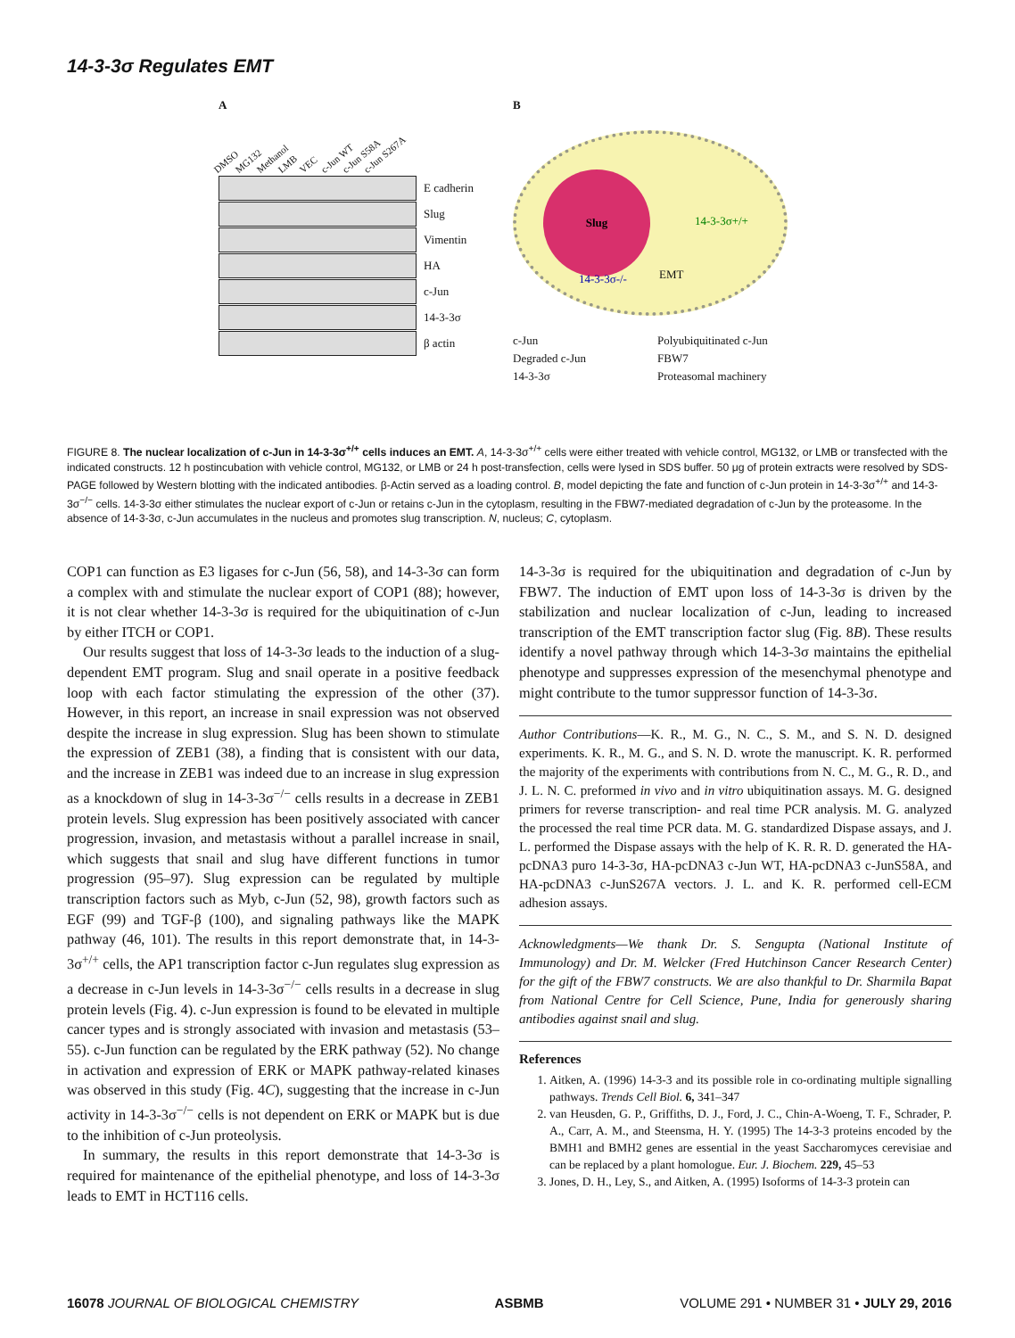14-3-3σ Regulates EMT
A
DMSO MG132 Methanol LMB VEC c-Jun WT c-Jun S58A c-Jun S267A
E cadherin
Slug
Vimentin
HA
c-Jun
14-3-3σ
β actin
B
Slug
EMT
14-3-3σ+/+
14-3-3σ-/-
c-Jun
Polyubiquitinated c-Jun
Degraded c-Jun
FBW7
14-3-3σ
Proteasomal machinery
FIGURE 8. The nuclear localization of c-Jun in 14-3-3σ<sup>+/+</sup> cells induces an EMT. A, 14-3-3σ<sup>+/+</sup> cells were either treated with vehicle control, MG132, or LMB or transfected with the indicated constructs. 12 h postincubation with vehicle control, MG132, or LMB or 24 h post-transfection, cells were lysed in SDS buffer. 50 μg of protein extracts were resolved by SDS-PAGE followed by Western blotting with the indicated antibodies. β-Actin served as a loading control. B, model depicting the fate and function of c-Jun protein in 14-3-3σ<sup>+/+</sup> and 14-3-3σ<sup>−/−</sup> cells. 14-3-3σ either stimulates the nuclear export of c-Jun or retains c-Jun in the cytoplasm, resulting in the FBW7-mediated degradation of c-Jun by the proteasome. In the absence of 14-3-3σ, c-Jun accumulates in the nucleus and promotes slug transcription. N, nucleus; C, cytoplasm.
COP1 can function as E3 ligases for c-Jun (56, 58), and 14-3-3σ can form a complex with and stimulate the nuclear export of COP1 (88); however, it is not clear whether 14-3-3σ is required for the ubiquitination of c-Jun by either ITCH or COP1.
Our results suggest that loss of 14-3-3σ leads to the induction of a slug-dependent EMT program. Slug and snail operate in a positive feedback loop with each factor stimulating the expression of the other (37). However, in this report, an increase in snail expression was not observed despite the increase in slug expression. Slug has been shown to stimulate the expression of ZEB1 (38), a finding that is consistent with our data, and the increase in ZEB1 was indeed due to an increase in slug expression as a knockdown of slug in 14-3-3σ<sup>−/−</sup> cells results in a decrease in ZEB1 protein levels. Slug expression has been positively associated with cancer progression, invasion, and metastasis without a parallel increase in snail, which suggests that snail and slug have different functions in tumor progression (95–97). Slug expression can be regulated by multiple transcription factors such as Myb, c-Jun (52, 98), growth factors such as EGF (99) and TGF-β (100), and signaling pathways like the MAPK pathway (46, 101). The results in this report demonstrate that, in 14-3-3σ<sup>+/+</sup> cells, the AP1 transcription factor c-Jun regulates slug expression as a decrease in c-Jun levels in 14-3-3σ<sup>−/−</sup> cells results in a decrease in slug protein levels (Fig. 4). c-Jun expression is found to be elevated in multiple cancer types and is strongly associated with invasion and metastasis (53–55). c-Jun function can be regulated by the ERK pathway (52). No change in activation and expression of ERK or MAPK pathway-related kinases was observed in this study (Fig. 4C), suggesting that the increase in c-Jun activity in 14-3-3σ<sup>−/−</sup> cells is not dependent on ERK or MAPK but is due to the inhibition of c-Jun proteolysis.
In summary, the results in this report demonstrate that 14-3-3σ is required for maintenance of the epithelial phenotype, and loss of 14-3-3σ leads to EMT in HCT116 cells.
14-3-3σ is required for the ubiquitination and degradation of c-Jun by FBW7. The induction of EMT upon loss of 14-3-3σ is driven by the stabilization and nuclear localization of c-Jun, leading to increased transcription of the EMT transcription factor slug (Fig. 8B). These results identify a novel pathway through which 14-3-3σ maintains the epithelial phenotype and suppresses expression of the mesenchymal phenotype and might contribute to the tumor suppressor function of 14-3-3σ.
Author Contributions—K. R., M. G., N. C., S. M., and S. N. D. designed experiments. K. R., M. G., and S. N. D. wrote the manuscript. K. R. performed the majority of the experiments with contributions from N. C., M. G., R. D., and J. L. N. C. preformed in vivo and in vitro ubiquitination assays. M. G. designed primers for reverse transcription- and real time PCR analysis. M. G. analyzed the processed the real time PCR data. M. G. standardized Dispase assays, and J. L. performed the Dispase assays with the help of K. R. R. D. generated the HA-pcDNA3 puro 14-3-3σ, HA-pcDNA3 c-Jun WT, HA-pcDNA3 c-JunS58A, and HA-pcDNA3 c-JunS267A vectors. J. L. and K. R. performed cell-ECM adhesion assays.
Acknowledgments—We thank Dr. S. Sengupta (National Institute of Immunology) and Dr. M. Welcker (Fred Hutchinson Cancer Research Center) for the gift of the FBW7 constructs. We are also thankful to Dr. Sharmila Bapat from National Centre for Cell Science, Pune, India for generously sharing antibodies against snail and slug.
References
1. Aitken, A. (1996) 14-3-3 and its possible role in co-ordinating multiple signalling pathways. Trends Cell Biol. 6, 341–347
2. van Heusden, G. P., Griffiths, D. J., Ford, J. C., Chin-A-Woeng, T. F., Schrader, P. A., Carr, A. M., and Steensma, H. Y. (1995) The 14-3-3 proteins encoded by the BMH1 and BMH2 genes are essential in the yeast Saccharomyces cerevisiae and can be replaced by a plant homologue. Eur. J. Biochem. 229, 45–53
3. Jones, D. H., Ley, S., and Aitken, A. (1995) Isoforms of 14-3-3 protein can
16078 JOURNAL OF BIOLOGICAL CHEMISTRY ASBMB VOLUME 291 • NUMBER 31 • JULY 29, 2016